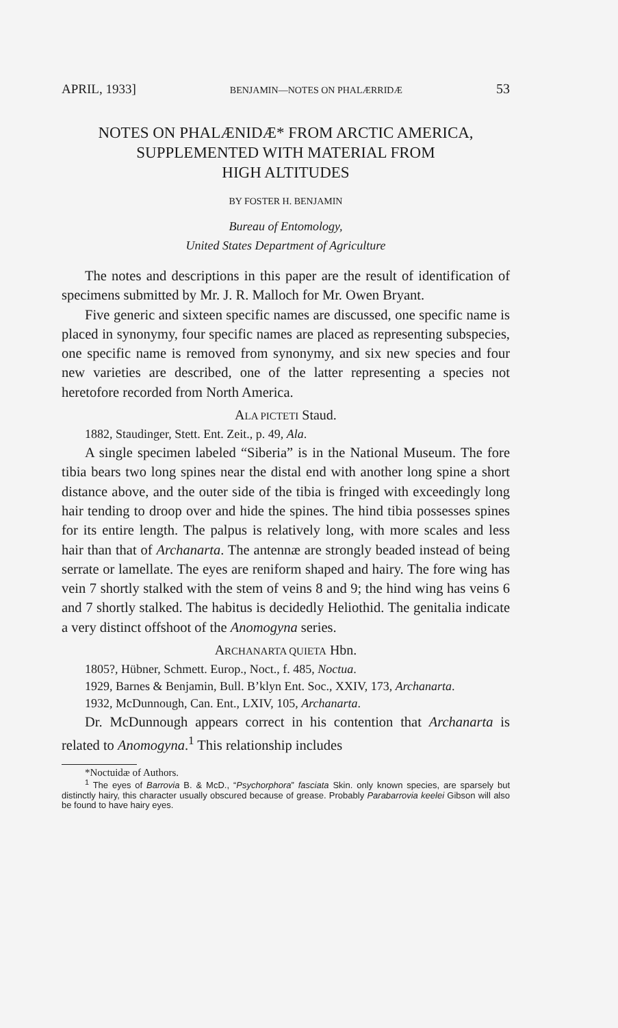APRIL, 1933] BENJAMIN—NOTES ON PHALÆRRIDÆ 53
NOTES ON PHALÆNIDÆ* FROM ARCTIC AMERICA,
SUPPLEMENTED WITH MATERIAL FROM
HIGH ALTITUDES
BY FOSTER H. BENJAMIN
Bureau of Entomology,
United States Department of Agriculture
The notes and descriptions in this paper are the result of identification of specimens submitted by Mr. J. R. Malloch for Mr. Owen Bryant.
Five generic and sixteen specific names are discussed, one specific name is placed in synonymy, four specific names are placed as representing subspecies, one specific name is removed from synonymy, and six new species and four new varieties are described, one of the latter representing a species not heretofore recorded from North America.
ALA PICTETI Staud.
1882, Staudinger, Stett. Ent. Zeit., p. 49, Ala.
A single specimen labeled “Siberia” is in the National Museum. The fore tibia bears two long spines near the distal end with another long spine a short distance above, and the outer side of the tibia is fringed with exceedingly long hair tending to droop over and hide the spines. The hind tibia possesses spines for its entire length. The palpus is relatively long, with more scales and less hair than that of Archanarta. The antennæ are strongly beaded instead of being serrate or lamellate. The eyes are reniform shaped and hairy. The fore wing has vein 7 shortly stalked with the stem of veins 8 and 9; the hind wing has veins 6 and 7 shortly stalked. The habitus is decidedly Heliothid. The genitalia indicate a very distinct offshoot of the Anomogyna series.
ARCHANARTA QUIETA Hbn.
1805?, Hübner, Schmett. Europ., Noct., f. 485, Noctua.
1929, Barnes & Benjamin, Bull. B’klyn Ent. Soc., XXIV, 173, Archanarta.
1932, McDunnough, Can. Ent., LXIV, 105, Archanarta.
Dr. McDunnough appears correct in his contention that Archanarta is related to Anomogyna.<sup>1</sup> This relationship includes
*Noctuidæ of Authors.
<sup>1</sup> The eyes of Barrovia B. & McD., “Psychorphora” fasciata Skin. only known species, are sparsely but distinctly hairy, this character usually obscured because of grease. Probably Parabarrovia keelei Gibson will also be found to have hairy eyes.